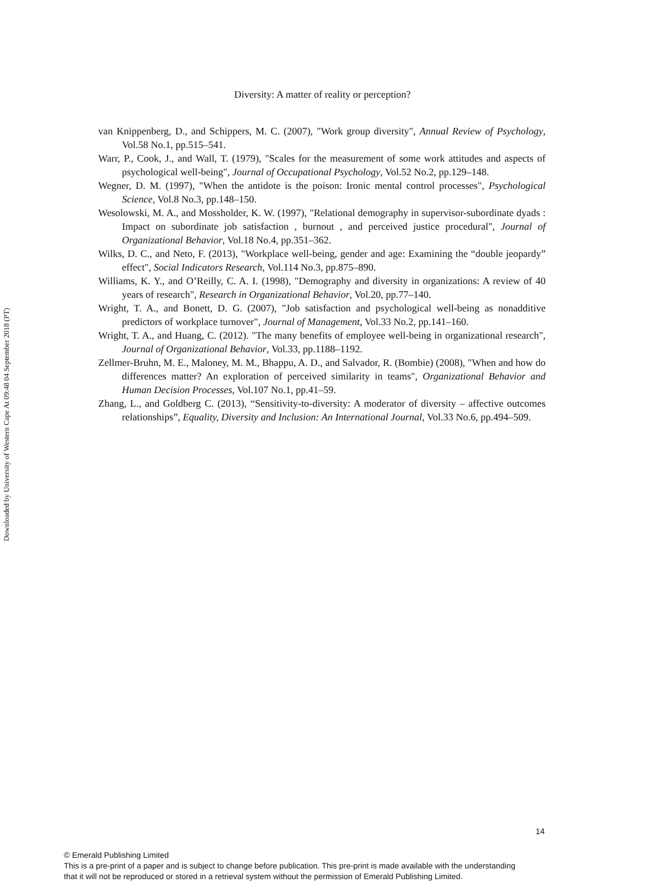Downloaded by University of Western Cape At 09:48 04 September 2018 (PT)
Diversity: A matter of reality or perception?
van Knippenberg, D., and Schippers, M. C. (2007), "Work group diversity", Annual Review of Psychology, Vol.58 No.1, pp.515–541.
Warr, P., Cook, J., and Wall, T. (1979), "Scales for the measurement of some work attitudes and aspects of psychological well-being", Journal of Occupational Psychology, Vol.52 No.2, pp.129–148.
Wegner, D. M. (1997), "When the antidote is the poison: Ironic mental control processes", Psychological Science, Vol.8 No.3, pp.148–150.
Wesolowski, M. A., and Mossholder, K. W. (1997), "Relational demography in supervisor-subordinate dyads : Impact on subordinate job satisfaction , burnout , and perceived justice procedural", Journal of Organizational Behavior, Vol.18 No.4, pp.351–362.
Wilks, D. C., and Neto, F. (2013), "Workplace well-being, gender and age: Examining the “double jeopardy” effect", Social Indicators Research, Vol.114 No.3, pp.875–890.
Williams, K. Y., and O’Reilly, C. A. I. (1998), "Demography and diversity in organizations: A review of 40 years of research", Research in Organizational Behavior, Vol.20, pp.77–140.
Wright, T. A., and Bonett, D. G. (2007), "Job satisfaction and psychological well-being as nonadditive predictors of workplace turnover", Journal of Management, Vol.33 No.2, pp.141–160.
Wright, T. A., and Huang, C. (2012). "The many benefits of employee well-being in organizational research", Journal of Organizational Behavior, Vol.33, pp.1188–1192.
Zellmer-Bruhn, M. E., Maloney, M. M., Bhappu, A. D., and Salvador, R. (Bombie) (2008), "When and how do differences matter? An exploration of perceived similarity in teams", Organizational Behavior and Human Decision Processes, Vol.107 No.1, pp.41–59.
Zhang, L., and Goldberg C. (2013), “Sensitivity-to-diversity: A moderator of diversity – affective outcomes relationships”, Equality, Diversity and Inclusion: An International Journal, Vol.33 No.6, pp.494–509.
14
© Emerald Publishing Limited
This is a pre-print of a paper and is subject to change before publication. This pre-print is made available with the understanding
that it will not be reproduced or stored in a retrieval system without the permission of Emerald Publishing Limited.